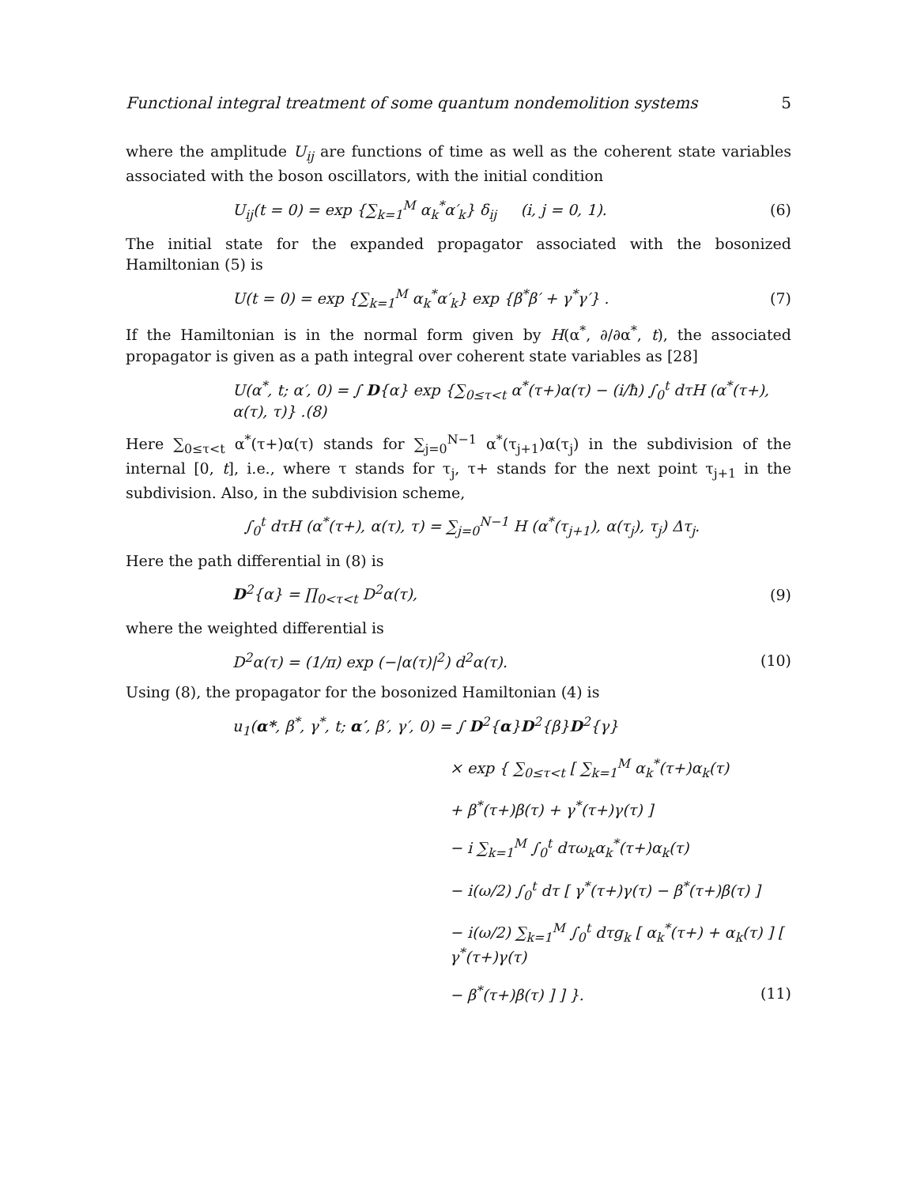Functional integral treatment of some quantum nondemolition systems 5
where the amplitude U<sub>ij</sub> are functions of time as well as the coherent state variables associated with the boson oscillators, with the initial condition
U<sub>ij</sub>(t = 0) = exp {∑<sub>k=1</sub><sup>M</sup> α<sub>k</sub><sup>*</sup>α′<sub>k</sub>} δ<sub>ij</sub> (i, j = 0, 1). (6)
The initial state for the expanded propagator associated with the bosonized Hamiltonian (5) is
U(t = 0) = exp {∑<sub>k=1</sub><sup>M</sup> α<sub>k</sub><sup>*</sup>α′<sub>k</sub>} exp {β<sup>*</sup>β′ + γ<sup>*</sup>γ′} . (7)
If the Hamiltonian is in the normal form given by H(α<sup>*</sup>, ∂/∂α<sup>*</sup>, t), the associated propagator is given as a path integral over coherent state variables as [28]
U(α<sup>*</sup>, t; α′, 0) = ∫ D{α} exp {∑<sub>0≤τ<t</sub> α<sup>*</sup>(τ+)α(τ) − (i/ħ) ∫<sub>0</sub><sup>t</sup> dτH (α<sup>*</sup>(τ+), α(τ), τ)} .(8)
Here ∑<sub>0≤τ<t</sub> α<sup>*</sup>(τ+)α(τ) stands for ∑<sub>j=0</sub><sup>N−1</sup> α<sup>*</sup>(τ<sub>j+1</sub>)α(τ<sub>j</sub>) in the subdivision of the internal [0, t], i.e., where τ stands for τ<sub>j</sub>, τ+ stands for the next point τ<sub>j+1</sub> in the subdivision. Also, in the subdivision scheme,
∫<sub>0</sub><sup>t</sup> dτH (α<sup>*</sup>(τ+), α(τ), τ) = ∑<sub>j=0</sub><sup>N−1</sup> H (α<sup>*</sup>(τ<sub>j+1</sub>), α(τ<sub>j</sub>), τ<sub>j</sub>) Δτ<sub>j</sub>.
Here the path differential in (8) is
D<sup>2</sup>{α} = ∏<sub>0<τ<t</sub> D<sup>2</sup>α(τ), (9)
where the weighted differential is
D<sup>2</sup>α(τ) = (1/π) exp (−|α(τ)|<sup>2</sup>) d<sup>2</sup>α(τ). (10)
Using (8), the propagator for the bosonized Hamiltonian (4) is
u<sub>1</sub>(α*, β<sup>*</sup>, γ<sup>*</sup>, t; α′, β′, γ′, 0) = ∫ D<sup>2</sup>{α}D<sup>2</sup>{β}D<sup>2</sup>{γ}
× exp { ∑<sub>0≤τ<t</sub> [ ∑<sub>k=1</sub><sup>M</sup> α<sub>k</sub><sup>*</sup>(τ+)α<sub>k</sub>(τ)
+ β<sup>*</sup>(τ+)β(τ) + γ<sup>*</sup>(τ+)γ(τ) ]
− i ∑<sub>k=1</sub><sup>M</sup> ∫<sub>0</sub><sup>t</sup> dτω<sub>k</sub>α<sub>k</sub><sup>*</sup>(τ+)α<sub>k</sub>(τ)
− i(ω/2) ∫<sub>0</sub><sup>t</sup> dτ [ γ<sup>*</sup>(τ+)γ(τ) − β<sup>*</sup>(τ+)β(τ) ]
− i(ω/2) ∑<sub>k=1</sub><sup>M</sup> ∫<sub>0</sub><sup>t</sup> dτg<sub>k</sub> [ α<sub>k</sub><sup>*</sup>(τ+) + α<sub>k</sub>(τ) ] [ γ<sup>*</sup>(τ+)γ(τ)
− β<sup>*</sup>(τ+)β(τ) ] ] }. (11)